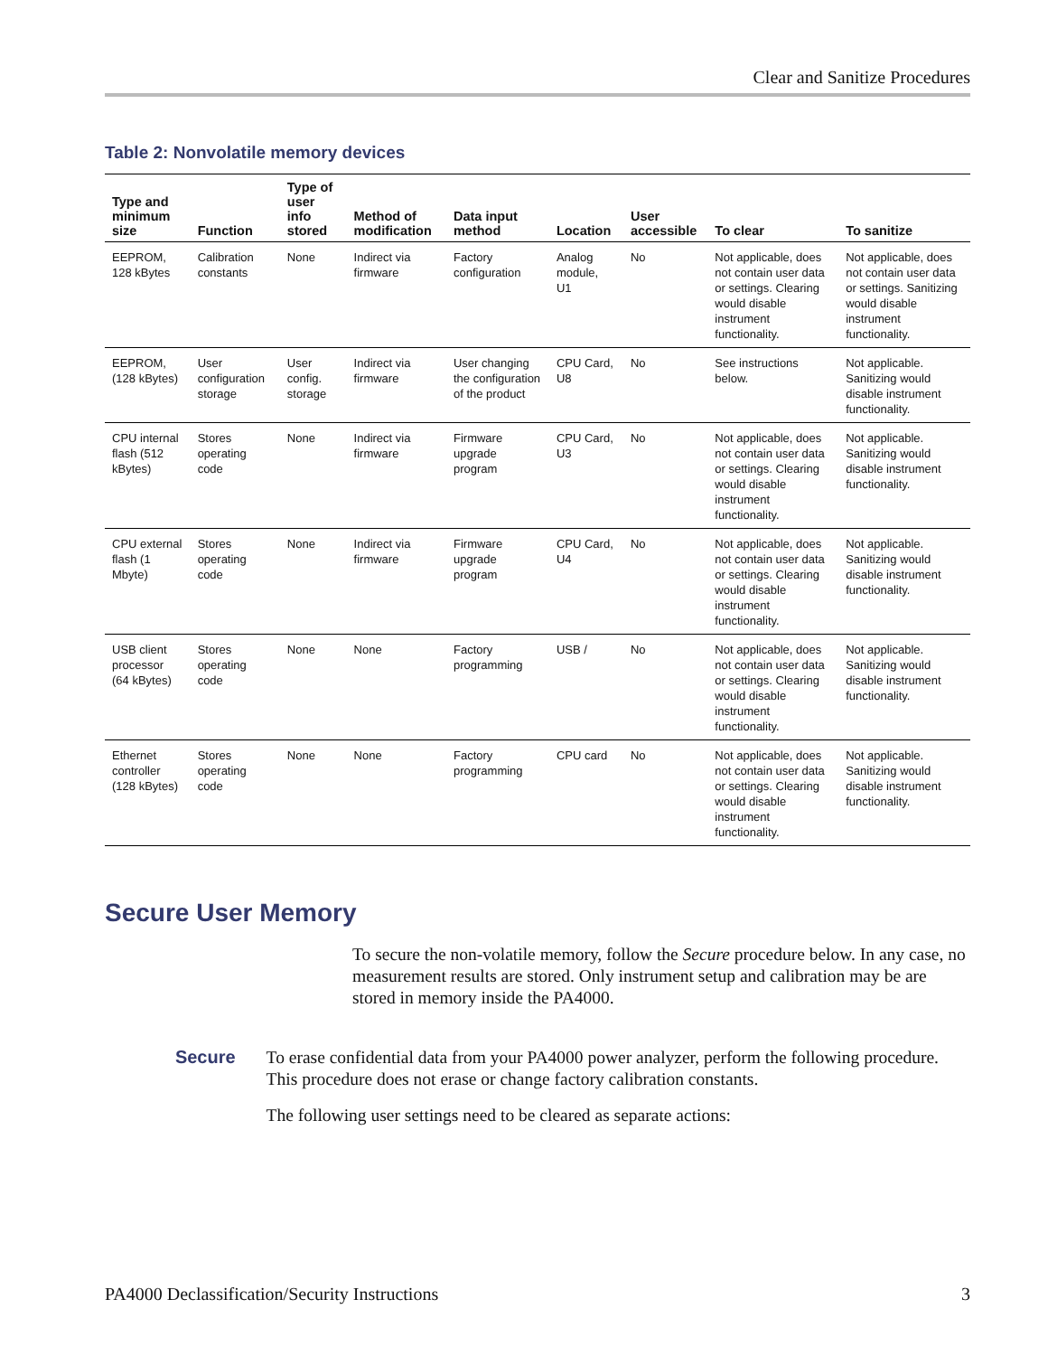Clear and Sanitize Procedures
Table 2: Nonvolatile memory devices
| Type and minimum size | Function | Type of user info stored | Method of modification | Data input method | Location | User accessible | To clear | To sanitize |
| --- | --- | --- | --- | --- | --- | --- | --- | --- |
| EEPROM, 128 kBytes | Calibration constants | None | Indirect via firmware | Factory configuration | Analog module, U1 | No | Not applicable, does not contain user data or settings. Clearing would disable instrument functionality. | Not applicable, does not contain user data or settings. Sanitizing would disable instrument functionality. |
| EEPROM, (128 kBytes) | User configuration storage | User config. storage | Indirect via firmware | User changing the configuration of the product | CPU Card, U8 | No | See instructions below. | Not applicable. Sanitizing would disable instrument functionality. |
| CPU internal flash (512 kBytes) | Stores operating code | None | Indirect via firmware | Firmware upgrade program | CPU Card, U3 | No | Not applicable, does not contain user data or settings. Clearing would disable instrument functionality. | Not applicable. Sanitizing would disable instrument functionality. |
| CPU external flash (1 Mbyte) | Stores operating code | None | Indirect via firmware | Firmware upgrade program | CPU Card, U4 | No | Not applicable, does not contain user data or settings. Clearing would disable instrument functionality. | Not applicable. Sanitizing would disable instrument functionality. |
| USB client processor (64 kBytes) | Stores operating code | None | None | Factory programming | USB / | No | Not applicable, does not contain user data or settings. Clearing would disable instrument functionality. | Not applicable. Sanitizing would disable instrument functionality. |
| Ethernet controller (128 kBytes) | Stores operating code | None | None | Factory programming | CPU card | No | Not applicable, does not contain user data or settings. Clearing would disable instrument functionality. | Not applicable. Sanitizing would disable instrument functionality. |
Secure User Memory
To secure the non-volatile memory, follow the Secure procedure below. In any case, no measurement results are stored. Only instrument setup and calibration may be are stored in memory inside the PA4000.
Secure
To erase confidential data from your PA4000 power analyzer, perform the following procedure. This procedure does not erase or change factory calibration constants.
The following user settings need to be cleared as separate actions:
PA4000 Declassification/Security Instructions 3